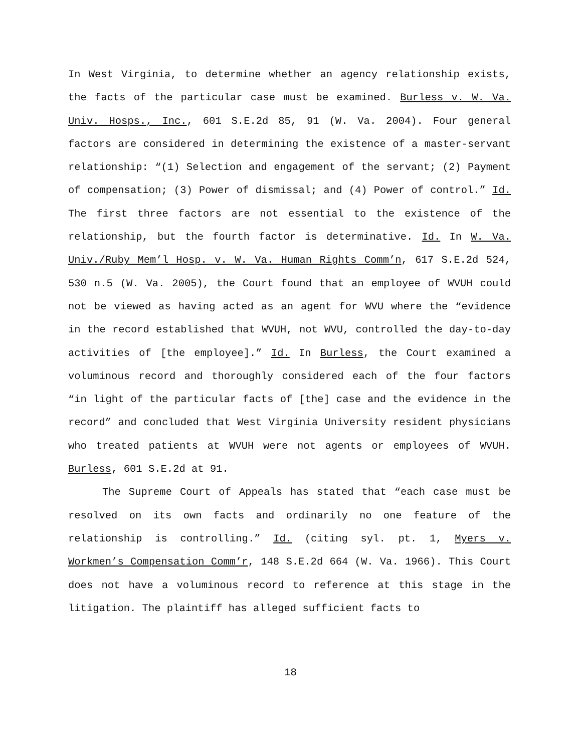In West Virginia, to determine whether an agency relationship exists, the facts of the particular case must be examined. Burless v. W. Va. Univ. Hosps., Inc., 601 S.E.2d 85, 91 (W. Va. 2004). Four general factors are considered in determining the existence of a master-servant relationship: “(1) Selection and engagement of the servant; (2) Payment of compensation; (3) Power of dismissal; and (4) Power of control.” Id. The first three factors are not essential to the existence of the relationship, but the fourth factor is determinative. Id. In W. Va. Univ./Ruby Mem’l Hosp. v. W. Va. Human Rights Comm’n, 617 S.E.2d 524, 530 n.5 (W. Va. 2005), the Court found that an employee of WVUH could not be viewed as having acted as an agent for WVU where the “evidence in the record established that WVUH, not WVU, controlled the day-to-day activities of [the employee].” Id. In Burless, the Court examined a voluminous record and thoroughly considered each of the four factors “in light of the particular facts of [the] case and the evidence in the record” and concluded that West Virginia University resident physicians who treated patients at WVUH were not agents or employees of WVUH. Burless, 601 S.E.2d at 91.
The Supreme Court of Appeals has stated that “each case must be resolved on its own facts and ordinarily no one feature of the relationship is controlling.” Id. (citing syl. pt. 1, Myers v. Workmen’s Compensation Comm’r, 148 S.E.2d 664 (W. Va. 1966). This Court does not have a voluminous record to reference at this stage in the litigation. The plaintiff has alleged sufficient facts to
18